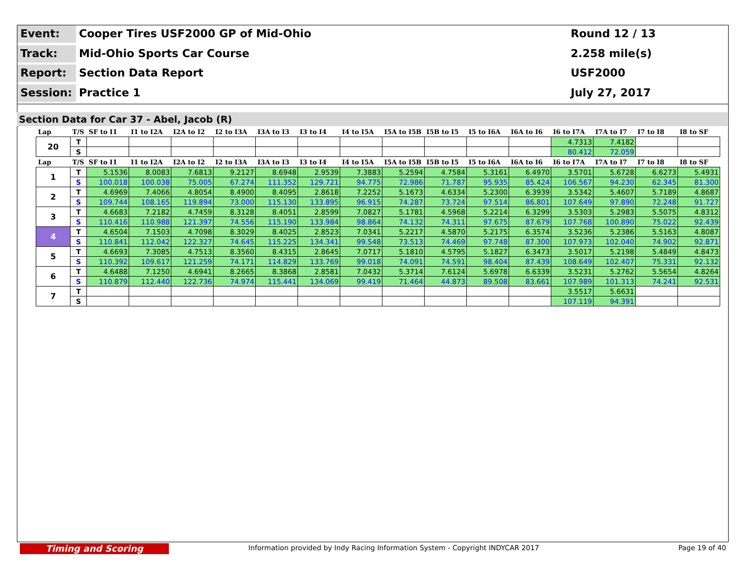Event:
Cooper Tires USF2000 GP of Mid-Ohio
Round 12 / 13
Track:
Mid-Ohio Sports Car Course
2.258 mile(s)
Report:
Section Data Report
USF2000
Session:
Practice 1
July 27, 2017
Section Data for Car 37 - Abel, Jacob (R)
| Lap | T/S | SF to I1 | I1 to I2A | I2A to I2 | I2 to I3A | I3A to I3 | I3 to I4 | I4 to I5A | I5A to I5B | I5B to I5 | I5 to I6A | I6A to I6 | I6 to I7A | I7A to I7 | I7 to I8 | I8 to SF |
| --- | --- | --- | --- | --- | --- | --- | --- | --- | --- | --- | --- | --- | --- | --- | --- | --- |
| 20 | T | | | | | | | | | | | | 4.7313 | 7.4182 | | |
| | S | | | | | | | | | | | | 80.412 | 72.059 | | |
| Lap | T/S | SF to I1 | I1 to I2A | I2A to I2 | I2 to I3A | I3A to I3 | I3 to I4 | I4 to I5A | I5A to I5B | I5B to I5 | I5 to I6A | I6A to I6 | I6 to I7A | I7A to I7 | I7 to I8 | I8 to SF |
| 1 | T | 5.1536 | 8.0083 | 7.6813 | 9.2127 | 8.6948 | 2.9539 | 7.3883 | 5.2594 | 4.7584 | 5.3161 | 6.4970 | 3.5701 | 5.6728 | 6.6273 | 5.4931 |
| | S | 100.018 | 100.038 | 75.005 | 67.274 | 111.352 | 129.721 | 94.775 | 72.986 | 71.787 | 95.935 | 85.424 | 106.567 | 94.230 | 62.345 | 81.300 |
| 2 | T | 4.6969 | 7.4066 | 4.8054 | 8.4900 | 8.4095 | 2.8618 | 7.2252 | 5.1673 | 4.6334 | 5.2300 | 6.3939 | 3.5342 | 5.4607 | 5.7189 | 4.8687 |
| | S | 109.744 | 108.165 | 119.894 | 73.000 | 115.130 | 133.895 | 96.915 | 74.287 | 73.724 | 97.514 | 86.801 | 107.649 | 97.890 | 72.248 | 91.727 |
| 3 | T | 4.6683 | 7.2182 | 4.7459 | 8.3128 | 8.4051 | 2.8599 | 7.0827 | 5.1781 | 4.5968 | 5.2214 | 6.3299 | 3.5303 | 5.2983 | 5.5075 | 4.8312 |
| | S | 110.416 | 110.988 | 121.397 | 74.556 | 115.190 | 133.984 | 98.864 | 74.132 | 74.311 | 97.675 | 87.679 | 107.768 | 100.890 | 75.022 | 92.439 |
| 4 | T | 4.6504 | 7.1503 | 4.7098 | 8.3029 | 8.4025 | 2.8523 | 7.0341 | 5.2217 | 4.5870 | 5.2175 | 6.3574 | 3.5236 | 5.2386 | 5.5163 | 4.8087 |
| | S | 110.841 | 112.042 | 122.327 | 74.645 | 115.225 | 134.341 | 99.548 | 73.513 | 74.469 | 97.748 | 87.300 | 107.973 | 102.040 | 74.902 | 92.871 |
| 5 | T | 4.6693 | 7.3085 | 4.7513 | 8.3560 | 8.4315 | 2.8645 | 7.0717 | 5.1810 | 4.5795 | 5.1827 | 6.3473 | 3.5017 | 5.2198 | 5.4849 | 4.8473 |
| | S | 110.392 | 109.617 | 121.259 | 74.171 | 114.829 | 133.769 | 99.018 | 74.091 | 74.591 | 98.404 | 87.439 | 108.649 | 102.407 | 75.331 | 92.132 |
| 6 | T | 4.6488 | 7.1250 | 4.6941 | 8.2665 | 8.3868 | 2.8581 | 7.0432 | 5.3714 | 7.6124 | 5.6978 | 6.6339 | 3.5231 | 5.2762 | 5.5654 | 4.8264 |
| | S | 110.879 | 112.440 | 122.736 | 74.974 | 115.441 | 134.069 | 99.419 | 71.464 | 44.873 | 89.508 | 83.661 | 107.989 | 101.313 | 74.241 | 92.531 |
| 7 | T | | | | | | | | | | | | 3.5517 | 5.6631 | | |
| | S | | | | | | | | | | | | 107.119 | 94.391 | | |
Timing and Scoring
Information provided by Indy Racing Information System - Copyright INDYCAR 2017
Page 19 of 40